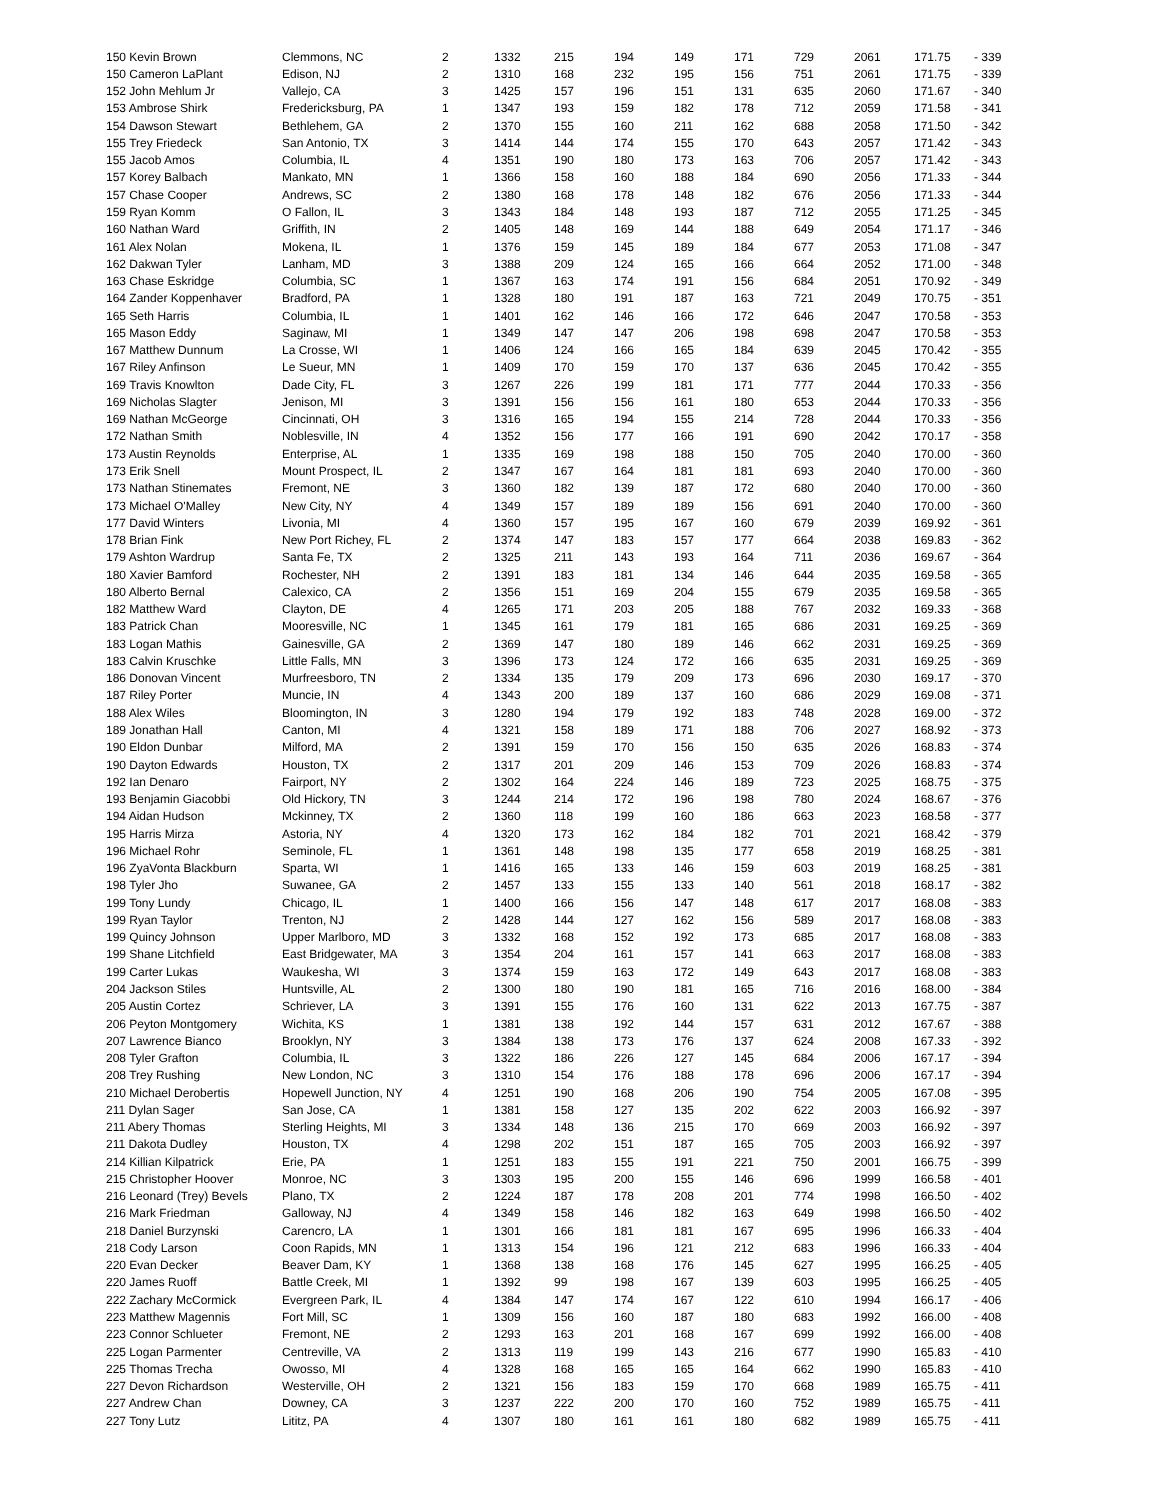| 150 Kevin Brown | Clemmons, NC | 2 | 1332 | 215 | 194 | 149 | 171 | 729 | 2061 | 171.75 | - 339 |
| 150 Cameron LaPlant | Edison, NJ | 2 | 1310 | 168 | 232 | 195 | 156 | 751 | 2061 | 171.75 | - 339 |
| 152 John Mehlum Jr | Vallejo, CA | 3 | 1425 | 157 | 196 | 151 | 131 | 635 | 2060 | 171.67 | - 340 |
| 153 Ambrose Shirk | Fredericksburg, PA | 1 | 1347 | 193 | 159 | 182 | 178 | 712 | 2059 | 171.58 | - 341 |
| 154 Dawson Stewart | Bethlehem, GA | 2 | 1370 | 155 | 160 | 211 | 162 | 688 | 2058 | 171.50 | - 342 |
| 155 Trey Friedeck | San Antonio, TX | 3 | 1414 | 144 | 174 | 155 | 170 | 643 | 2057 | 171.42 | - 343 |
| 155 Jacob Amos | Columbia, IL | 4 | 1351 | 190 | 180 | 173 | 163 | 706 | 2057 | 171.42 | - 343 |
| 157 Korey Balbach | Mankato, MN | 1 | 1366 | 158 | 160 | 188 | 184 | 690 | 2056 | 171.33 | - 344 |
| 157 Chase Cooper | Andrews, SC | 2 | 1380 | 168 | 178 | 148 | 182 | 676 | 2056 | 171.33 | - 344 |
| 159 Ryan Komm | O Fallon, IL | 3 | 1343 | 184 | 148 | 193 | 187 | 712 | 2055 | 171.25 | - 345 |
| 160 Nathan Ward | Griffith, IN | 2 | 1405 | 148 | 169 | 144 | 188 | 649 | 2054 | 171.17 | - 346 |
| 161 Alex Nolan | Mokena, IL | 1 | 1376 | 159 | 145 | 189 | 184 | 677 | 2053 | 171.08 | - 347 |
| 162 Dakwan Tyler | Lanham, MD | 3 | 1388 | 209 | 124 | 165 | 166 | 664 | 2052 | 171.00 | - 348 |
| 163 Chase Eskridge | Columbia, SC | 1 | 1367 | 163 | 174 | 191 | 156 | 684 | 2051 | 170.92 | - 349 |
| 164 Zander Koppenhaver | Bradford, PA | 1 | 1328 | 180 | 191 | 187 | 163 | 721 | 2049 | 170.75 | - 351 |
| 165 Seth Harris | Columbia, IL | 1 | 1401 | 162 | 146 | 166 | 172 | 646 | 2047 | 170.58 | - 353 |
| 165 Mason Eddy | Saginaw, MI | 1 | 1349 | 147 | 147 | 206 | 198 | 698 | 2047 | 170.58 | - 353 |
| 167 Matthew Dunnum | La Crosse, WI | 1 | 1406 | 124 | 166 | 165 | 184 | 639 | 2045 | 170.42 | - 355 |
| 167 Riley Anfinson | Le Sueur, MN | 1 | 1409 | 170 | 159 | 170 | 137 | 636 | 2045 | 170.42 | - 355 |
| 169 Travis Knowlton | Dade City, FL | 3 | 1267 | 226 | 199 | 181 | 171 | 777 | 2044 | 170.33 | - 356 |
| 169 Nicholas Slagter | Jenison, MI | 3 | 1391 | 156 | 156 | 161 | 180 | 653 | 2044 | 170.33 | - 356 |
| 169 Nathan McGeorge | Cincinnati, OH | 3 | 1316 | 165 | 194 | 155 | 214 | 728 | 2044 | 170.33 | - 356 |
| 172 Nathan Smith | Noblesville, IN | 4 | 1352 | 156 | 177 | 166 | 191 | 690 | 2042 | 170.17 | - 358 |
| 173 Austin Reynolds | Enterprise, AL | 1 | 1335 | 169 | 198 | 188 | 150 | 705 | 2040 | 170.00 | - 360 |
| 173 Erik Snell | Mount Prospect, IL | 2 | 1347 | 167 | 164 | 181 | 181 | 693 | 2040 | 170.00 | - 360 |
| 173 Nathan Stinemates | Fremont, NE | 3 | 1360 | 182 | 139 | 187 | 172 | 680 | 2040 | 170.00 | - 360 |
| 173 Michael O'Malley | New City, NY | 4 | 1349 | 157 | 189 | 189 | 156 | 691 | 2040 | 170.00 | - 360 |
| 177 David Winters | Livonia, MI | 4 | 1360 | 157 | 195 | 167 | 160 | 679 | 2039 | 169.92 | - 361 |
| 178 Brian Fink | New Port Richey, FL | 2 | 1374 | 147 | 183 | 157 | 177 | 664 | 2038 | 169.83 | - 362 |
| 179 Ashton Wardrup | Santa Fe, TX | 2 | 1325 | 211 | 143 | 193 | 164 | 711 | 2036 | 169.67 | - 364 |
| 180 Xavier Bamford | Rochester, NH | 2 | 1391 | 183 | 181 | 134 | 146 | 644 | 2035 | 169.58 | - 365 |
| 180 Alberto Bernal | Calexico, CA | 2 | 1356 | 151 | 169 | 204 | 155 | 679 | 2035 | 169.58 | - 365 |
| 182 Matthew Ward | Clayton, DE | 4 | 1265 | 171 | 203 | 205 | 188 | 767 | 2032 | 169.33 | - 368 |
| 183 Patrick Chan | Mooresville, NC | 1 | 1345 | 161 | 179 | 181 | 165 | 686 | 2031 | 169.25 | - 369 |
| 183 Logan Mathis | Gainesville, GA | 2 | 1369 | 147 | 180 | 189 | 146 | 662 | 2031 | 169.25 | - 369 |
| 183 Calvin Kruschke | Little Falls, MN | 3 | 1396 | 173 | 124 | 172 | 166 | 635 | 2031 | 169.25 | - 369 |
| 186 Donovan Vincent | Murfreesboro, TN | 2 | 1334 | 135 | 179 | 209 | 173 | 696 | 2030 | 169.17 | - 370 |
| 187 Riley Porter | Muncie, IN | 4 | 1343 | 200 | 189 | 137 | 160 | 686 | 2029 | 169.08 | - 371 |
| 188 Alex Wiles | Bloomington, IN | 3 | 1280 | 194 | 179 | 192 | 183 | 748 | 2028 | 169.00 | - 372 |
| 189 Jonathan Hall | Canton, MI | 4 | 1321 | 158 | 189 | 171 | 188 | 706 | 2027 | 168.92 | - 373 |
| 190 Eldon Dunbar | Milford, MA | 2 | 1391 | 159 | 170 | 156 | 150 | 635 | 2026 | 168.83 | - 374 |
| 190 Dayton Edwards | Houston, TX | 2 | 1317 | 201 | 209 | 146 | 153 | 709 | 2026 | 168.83 | - 374 |
| 192 Ian Denaro | Fairport, NY | 2 | 1302 | 164 | 224 | 146 | 189 | 723 | 2025 | 168.75 | - 375 |
| 193 Benjamin Giacobbi | Old Hickory, TN | 3 | 1244 | 214 | 172 | 196 | 198 | 780 | 2024 | 168.67 | - 376 |
| 194 Aidan Hudson | Mckinney, TX | 2 | 1360 | 118 | 199 | 160 | 186 | 663 | 2023 | 168.58 | - 377 |
| 195 Harris Mirza | Astoria, NY | 4 | 1320 | 173 | 162 | 184 | 182 | 701 | 2021 | 168.42 | - 379 |
| 196 Michael Rohr | Seminole, FL | 1 | 1361 | 148 | 198 | 135 | 177 | 658 | 2019 | 168.25 | - 381 |
| 196 ZyaVonta Blackburn | Sparta, WI | 1 | 1416 | 165 | 133 | 146 | 159 | 603 | 2019 | 168.25 | - 381 |
| 198 Tyler Jho | Suwanee, GA | 2 | 1457 | 133 | 155 | 133 | 140 | 561 | 2018 | 168.17 | - 382 |
| 199 Tony Lundy | Chicago, IL | 1 | 1400 | 166 | 156 | 147 | 148 | 617 | 2017 | 168.08 | - 383 |
| 199 Ryan Taylor | Trenton, NJ | 2 | 1428 | 144 | 127 | 162 | 156 | 589 | 2017 | 168.08 | - 383 |
| 199 Quincy Johnson | Upper Marlboro, MD | 3 | 1332 | 168 | 152 | 192 | 173 | 685 | 2017 | 168.08 | - 383 |
| 199 Shane Litchfield | East Bridgewater, MA | 3 | 1354 | 204 | 161 | 157 | 141 | 663 | 2017 | 168.08 | - 383 |
| 199 Carter Lukas | Waukesha, WI | 3 | 1374 | 159 | 163 | 172 | 149 | 643 | 2017 | 168.08 | - 383 |
| 204 Jackson Stiles | Huntsville, AL | 2 | 1300 | 180 | 190 | 181 | 165 | 716 | 2016 | 168.00 | - 384 |
| 205 Austin Cortez | Schriever, LA | 3 | 1391 | 155 | 176 | 160 | 131 | 622 | 2013 | 167.75 | - 387 |
| 206 Peyton Montgomery | Wichita, KS | 1 | 1381 | 138 | 192 | 144 | 157 | 631 | 2012 | 167.67 | - 388 |
| 207 Lawrence Bianco | Brooklyn, NY | 3 | 1384 | 138 | 173 | 176 | 137 | 624 | 2008 | 167.33 | - 392 |
| 208 Tyler Grafton | Columbia, IL | 3 | 1322 | 186 | 226 | 127 | 145 | 684 | 2006 | 167.17 | - 394 |
| 208 Trey Rushing | New London, NC | 3 | 1310 | 154 | 176 | 188 | 178 | 696 | 2006 | 167.17 | - 394 |
| 210 Michael Derobertis | Hopewell Junction, NY | 4 | 1251 | 190 | 168 | 206 | 190 | 754 | 2005 | 167.08 | - 395 |
| 211 Dylan Sager | San Jose, CA | 1 | 1381 | 158 | 127 | 135 | 202 | 622 | 2003 | 166.92 | - 397 |
| 211 Abery Thomas | Sterling Heights, MI | 3 | 1334 | 148 | 136 | 215 | 170 | 669 | 2003 | 166.92 | - 397 |
| 211 Dakota Dudley | Houston, TX | 4 | 1298 | 202 | 151 | 187 | 165 | 705 | 2003 | 166.92 | - 397 |
| 214 Killian Kilpatrick | Erie, PA | 1 | 1251 | 183 | 155 | 191 | 221 | 750 | 2001 | 166.75 | - 399 |
| 215 Christopher Hoover | Monroe, NC | 3 | 1303 | 195 | 200 | 155 | 146 | 696 | 1999 | 166.58 | - 401 |
| 216 Leonard (Trey) Bevels | Plano, TX | 2 | 1224 | 187 | 178 | 208 | 201 | 774 | 1998 | 166.50 | - 402 |
| 216 Mark Friedman | Galloway, NJ | 4 | 1349 | 158 | 146 | 182 | 163 | 649 | 1998 | 166.50 | - 402 |
| 218 Daniel Burzynski | Carencro, LA | 1 | 1301 | 166 | 181 | 181 | 167 | 695 | 1996 | 166.33 | - 404 |
| 218 Cody Larson | Coon Rapids, MN | 1 | 1313 | 154 | 196 | 121 | 212 | 683 | 1996 | 166.33 | - 404 |
| 220 Evan Decker | Beaver Dam, KY | 1 | 1368 | 138 | 168 | 176 | 145 | 627 | 1995 | 166.25 | - 405 |
| 220 James Ruoff | Battle Creek, MI | 1 | 1392 | 99 | 198 | 167 | 139 | 603 | 1995 | 166.25 | - 405 |
| 222 Zachary McCormick | Evergreen Park, IL | 4 | 1384 | 147 | 174 | 167 | 122 | 610 | 1994 | 166.17 | - 406 |
| 223 Matthew Magennis | Fort Mill, SC | 1 | 1309 | 156 | 160 | 187 | 180 | 683 | 1992 | 166.00 | - 408 |
| 223 Connor Schlueter | Fremont, NE | 2 | 1293 | 163 | 201 | 168 | 167 | 699 | 1992 | 166.00 | - 408 |
| 225 Logan Parmenter | Centreville, VA | 2 | 1313 | 119 | 199 | 143 | 216 | 677 | 1990 | 165.83 | - 410 |
| 225 Thomas Trecha | Owosso, MI | 4 | 1328 | 168 | 165 | 165 | 164 | 662 | 1990 | 165.83 | - 410 |
| 227 Devon Richardson | Westerville, OH | 2 | 1321 | 156 | 183 | 159 | 170 | 668 | 1989 | 165.75 | - 411 |
| 227 Andrew Chan | Downey, CA | 3 | 1237 | 222 | 200 | 170 | 160 | 752 | 1989 | 165.75 | - 411 |
| 227 Tony Lutz | Lititz, PA | 4 | 1307 | 180 | 161 | 161 | 180 | 682 | 1989 | 165.75 | - 411 |